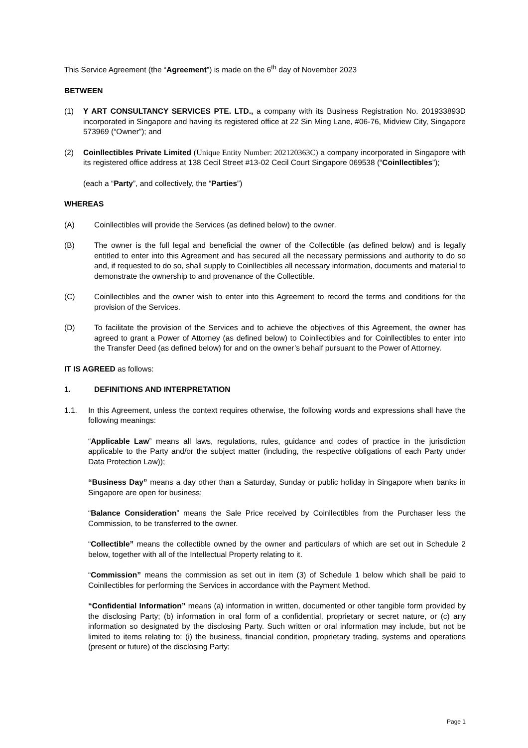This Service Agreement (the “Agreement”) is made on the 6<sup>th</sup> day of November 2023
BETWEEN
(1) Y ART CONSULTANCY SERVICES PTE. LTD., a company with its Business Registration No. 201933893D incorporated in Singapore and having its registered office at 22 Sin Ming Lane, #06-76, Midview City, Singapore 573969 (“Owner”); and
(2) Coinllectibles Private Limited (Unique Entity Number: 202120363C) a company incorporated in Singapore with its registered office address at 138 Cecil Street #13-02 Cecil Court Singapore 069538 (“Coinllectibles”);
(each a “Party”, and collectively, the “Parties”)
WHEREAS
(A) Coinllectibles will provide the Services (as defined below) to the owner.
(B) The owner is the full legal and beneficial the owner of the Collectible (as defined below) and is legally entitled to enter into this Agreement and has secured all the necessary permissions and authority to do so and, if requested to do so, shall supply to Coinllectibles all necessary information, documents and material to demonstrate the ownership to and provenance of the Collectible.
(C) Coinllectibles and the owner wish to enter into this Agreement to record the terms and conditions for the provision of the Services.
(D) To facilitate the provision of the Services and to achieve the objectives of this Agreement, the owner has agreed to grant a Power of Attorney (as defined below) to Coinllectibles and for Coinllectibles to enter into the Transfer Deed (as defined below) for and on the owner’s behalf pursuant to the Power of Attorney.
IT IS AGREED as follows:
1. DEFINITIONS AND INTERPRETATION
1.1. In this Agreement, unless the context requires otherwise, the following words and expressions shall have the following meanings:
“Applicable Law” means all laws, regulations, rules, guidance and codes of practice in the jurisdiction applicable to the Party and/or the subject matter (including, the respective obligations of each Party under Data Protection Law));
“Business Day” means a day other than a Saturday, Sunday or public holiday in Singapore when banks in Singapore are open for business;
“Balance Consideration” means the Sale Price received by Coinllectibles from the Purchaser less the Commission, to be transferred to the owner.
“Collectible” means the collectible owned by the owner and particulars of which are set out in Schedule 2 below, together with all of the Intellectual Property relating to it.
“Commission” means the commission as set out in item (3) of Schedule 1 below which shall be paid to Coinllectibles for performing the Services in accordance with the Payment Method.
“Confidential Information” means (a) information in written, documented or other tangible form provided by the disclosing Party; (b) information in oral form of a confidential, proprietary or secret nature, or (c) any information so designated by the disclosing Party. Such written or oral information may include, but not be limited to items relating to: (i) the business, financial condition, proprietary trading, systems and operations (present or future) of the disclosing Party;
Page 1